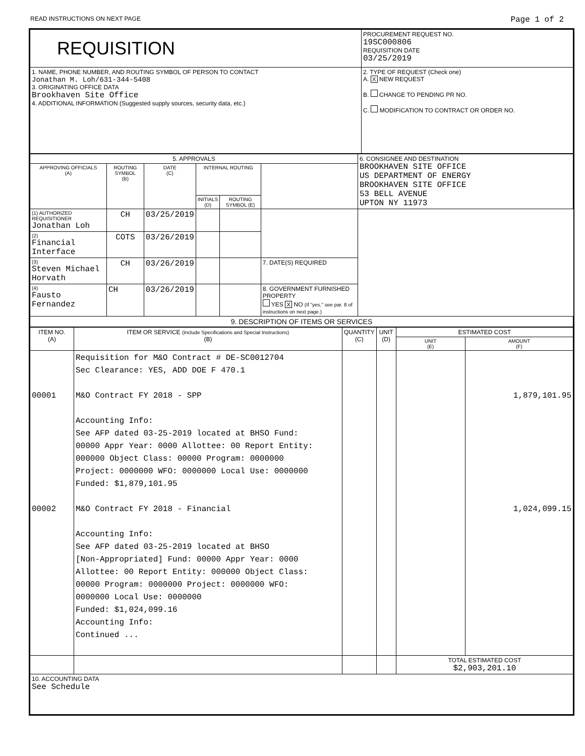READ INSTRUCTIONS ON NEXT PAGE Page 1 of 2
| REQUISITION | PROCUREMENT REQUEST NO. 19SC000806 REQUISITION DATE 03/25/2019 |
| 1. NAME, PHONE NUMBER, AND ROUTING SYMBOL OF PERSON TO CONTACT Jonathan M. Loh/631-344-5408 3. ORIGINATING OFFICE DATA Brookhaven Site Office 4. ADDITIONAL INFORMATION (Suggested supply sources, security data, etc.) | 2. TYPE OF REQUEST (Check one) A. X NEW REQUEST B. CHANGE TO PENDING PR NO. C. MODIFICATION TO CONTRACT OR ORDER NO. |
| 5. APPROVALS | | | | | | 6. CONSIGNEE AND DESTINATION BROOKHAVEN SITE OFFICE US DEPARTMENT OF ENERGY BROOKHAVEN SITE OFFICE 53 BELL AVENUE UPTON NY 11973 |
| APPROVING OFFICIALS (A) | ROUTING SYMBOL (B) | DATE (C) | INTERNAL ROUTING | | | |
| | | | INITIALS (D) | ROUTING SYMBOL (E) | | |
| (1) AUTHORIZED REQUISITIONER Jonathan Loh | CH | 03/25/2019 | | | | |
| (2) Financial Interface | COTS | 03/26/2019 | | | | |
| (3) Steven Michael Horvath | CH | 03/26/2019 | | | 7. DATE(S) REQUIRED | |
| (4) Fausto Fernandez | CH | 03/26/2019 | | | 8. GOVERNMENT FURNISHED PROPERTY YES X NO (If "yes," see par. 8 of instructions on next page.) | |
| 9. DESCRIPTION OF ITEMS OR SERVICES | | | | | | |
| ITEM NO. (A) | ITEM OR SERVICE (Include Specifications and Special Instructions) (B) | QUANTITY (C) | UNIT (D) | ESTIMATED COST | |
| --- | --- | --- | --- | --- | --- |
| | | | | UNIT (E) | AMOUNT (F) |
| 00001 00002 | Requisition for M&O Contract # DE-SC0012704 Sec Clearance: YES, ADD DOE F 470.1 M&O Contract FY 2018 - SPP Accounting Info: See AFP dated 03-25-2019 located at BHSO Fund: 00000 Appr Year: 0000 Allottee: 00 Report Entity: 000000 Object Class: 00000 Program: 0000000 Project: 0000000 WFO: 0000000 Local Use: 0000000 Funded: $1,879,101.95 M&O Contract FY 2018 - Financial Accounting Info: See AFP dated 03-25-2019 located at BHSO [Non-Appropriated] Fund: 00000 Appr Year: 0000 Allottee: 00 Report Entity: 000000 Object Class: 00000 Program: 0000000 Project: 0000000 WFO: 0000000 Local Use: 0000000 Funded: $1,024,099.16 Accounting Info: Continued ... | | | | 1,879,101.95 1,024,099.15 |
| | | | | TOTAL ESTIMATED COST $2,903,201.10 | |
| 10. ACCOUNTING DATA See Schedule | | | | | |